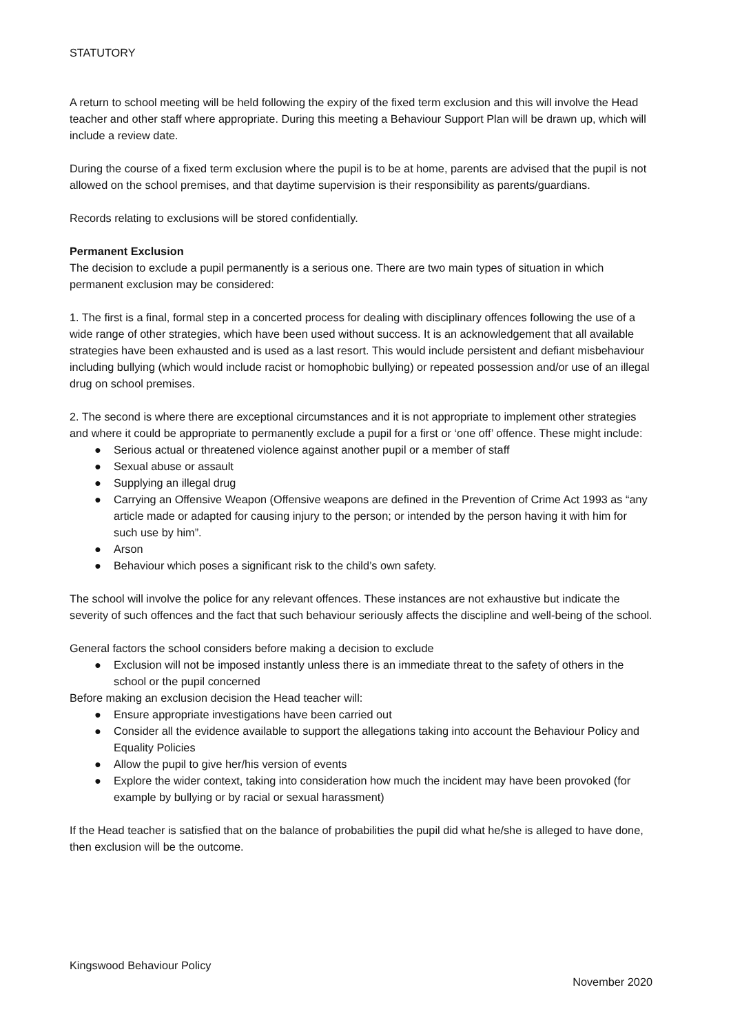STATUTORY
A return to school meeting will be held following the expiry of the fixed term exclusion and this will involve the Head teacher and other staff where appropriate. During this meeting a Behaviour Support Plan will be drawn up, which will include a review date.
During the course of a fixed term exclusion where the pupil is to be at home, parents are advised that the pupil is not allowed on the school premises, and that daytime supervision is their responsibility as parents/guardians.
Records relating to exclusions will be stored confidentially.
Permanent Exclusion
The decision to exclude a pupil permanently is a serious one. There are two main types of situation in which permanent exclusion may be considered:
1. The first is a final, formal step in a concerted process for dealing with disciplinary offences following the use of a wide range of other strategies, which have been used without success. It is an acknowledgement that all available strategies have been exhausted and is used as a last resort. This would include persistent and defiant misbehaviour including bullying (which would include racist or homophobic bullying) or repeated possession and/or use of an illegal drug on school premises.
2. The second is where there are exceptional circumstances and it is not appropriate to implement other strategies and where it could be appropriate to permanently exclude a pupil for a first or ‘one off’ offence. These might include:
● Serious actual or threatened violence against another pupil or a member of staff
● Sexual abuse or assault
● Supplying an illegal drug
● Carrying an Offensive Weapon (Offensive weapons are defined in the Prevention of Crime Act 1993 as “any article made or adapted for causing injury to the person; or intended by the person having it with him for such use by him”.
● Arson
● Behaviour which poses a significant risk to the child’s own safety.
The school will involve the police for any relevant offences. These instances are not exhaustive but indicate the severity of such offences and the fact that such behaviour seriously affects the discipline and well-being of the school.
General factors the school considers before making a decision to exclude
● Exclusion will not be imposed instantly unless there is an immediate threat to the safety of others in the school or the pupil concerned
Before making an exclusion decision the Head teacher will:
● Ensure appropriate investigations have been carried out
● Consider all the evidence available to support the allegations taking into account the Behaviour Policy and Equality Policies
● Allow the pupil to give her/his version of events
● Explore the wider context, taking into consideration how much the incident may have been provoked (for example by bullying or by racial or sexual harassment)
If the Head teacher is satisfied that on the balance of probabilities the pupil did what he/she is alleged to have done, then exclusion will be the outcome.
Kingswood Behaviour Policy
November 2020